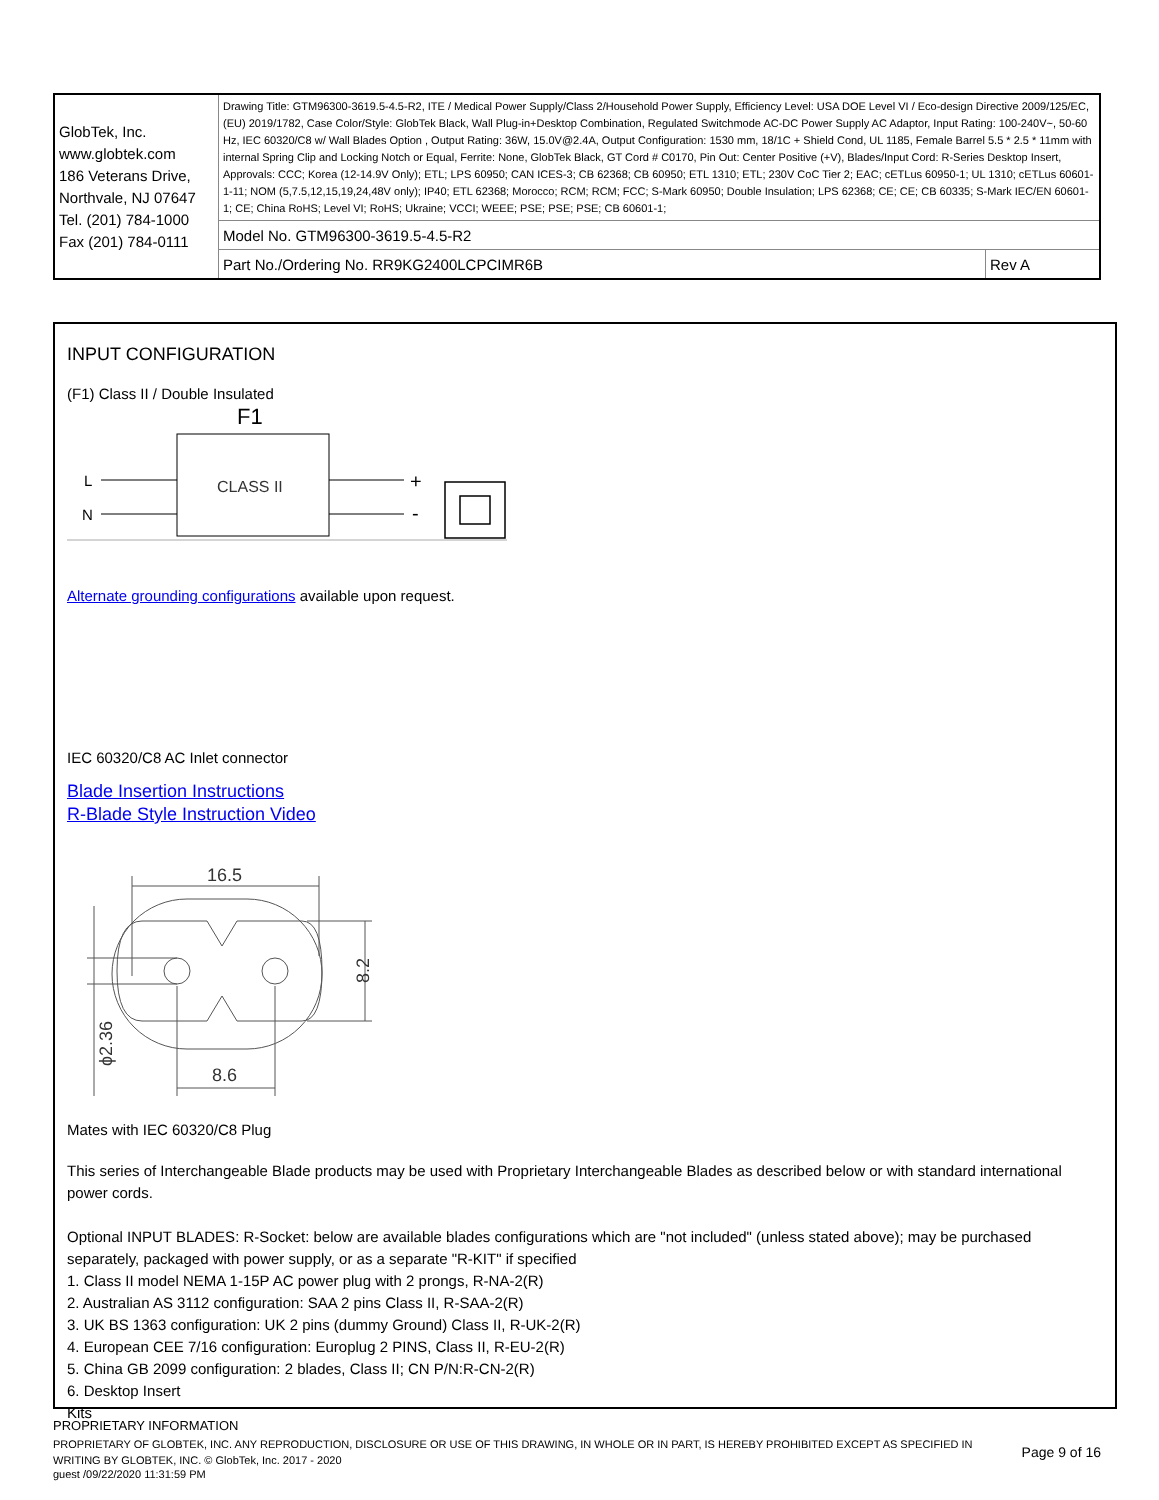| GlobTek, Inc. www.globtek.com 186 Veterans Drive, Northvale, NJ 07647 Tel. (201) 784-1000 Fax (201) 784-0111 | Drawing Title: GTM96300-3619.5-4.5-R2, ITE / Medical Power Supply/Class 2/Household Power Supply, Efficiency Level: USA DOE Level VI / Eco-design Directive 2009/125/EC, (EU) 2019/1782, Case Color/Style: GlobTek Black, Wall Plug-in+Desktop Combination, Regulated Switchmode AC-DC Power Supply AC Adaptor, Input Rating: 100-240V~, 50-60 Hz, IEC 60320/C8 w/ Wall Blades Option , Output Rating: 36W, 15.0V@2.4A, Output Configuration: 1530 mm, 18/1C + Shield Cond, UL 1185, Female Barrel 5.5 * 2.5 * 11mm with internal Spring Clip and Locking Notch or Equal, Ferrite: None, GlobTek Black, GT Cord # C0170, Pin Out: Center Positive (+V), Blades/Input Cord: R-Series Desktop Insert, Approvals: CCC; Korea (12-14.9V Only); ETL; LPS 60950; CAN ICES-3; CB 62368; CB 60950; ETL 1310; ETL; 230V CoC Tier 2; EAC; cETLus 60950-1; UL 1310; cETLus 60601-1-11; NOM (5,7.5,12,15,19,24,48V only); IP40; ETL 62368; Morocco; RCM; RCM; FCC; S-Mark 60950; Double Insulation; LPS 62368; CE; CE; CB 60335; S-Mark IEC/EN 60601-1; CE; China RoHS; Level VI; RoHS; Ukraine; VCCI; WEEE; PSE; PSE; PSE; CB 60601-1; | |
| | Model No. GTM96300-3619.5-4.5-R2 | |
| | Part No./Ordering No. RR9KG2400LCPCIMR6B | Rev A |
INPUT CONFIGURATION
(F1) Class II / Double Insulated
F1
CLASS II
L
N
+
-
Alternate grounding configurations available upon request.
IEC 60320/C8 AC Inlet connector
Blade Insertion Instructions
R-Blade Style Instruction Video
16.5
8.6
8.2
ϕ2.36
Mates with IEC 60320/C8 Plug
This series of Interchangeable Blade products may be used with Proprietary Interchangeable Blades as described below or with standard international power cords.
Optional INPUT BLADES: R-Socket: below are available blades configurations which are "not included" (unless stated above); may be purchased separately, packaged with power supply, or as a separate "R-KIT" if specified
1. Class II model NEMA 1-15P AC power plug with 2 prongs, R-NA-2(R)
2. Australian AS 3112 configuration: SAA 2 pins Class II, R-SAA-2(R)
3. UK BS 1363 configuration: UK 2 pins (dummy Ground) Class II, R-UK-2(R)
4. European CEE 7/16 configuration: Europlug 2 PINS, Class II, R-EU-2(R)
5. China GB 2099 configuration: 2 blades, Class II; CN P/N:R-CN-2(R)
6. Desktop Insert
Kits
PROPRIETARY INFORMATION
PROPRIETARY OF GLOBTEK, INC. ANY REPRODUCTION, DISCLOSURE OR USE OF THIS DRAWING, IN WHOLE OR IN PART, IS HEREBY PROHIBITED EXCEPT AS SPECIFIED IN WRITING BY GLOBTEK, INC. © GlobTek, Inc. 2017 - 2020
Page 9 of 16
guest /09/22/2020 11:31:59 PM